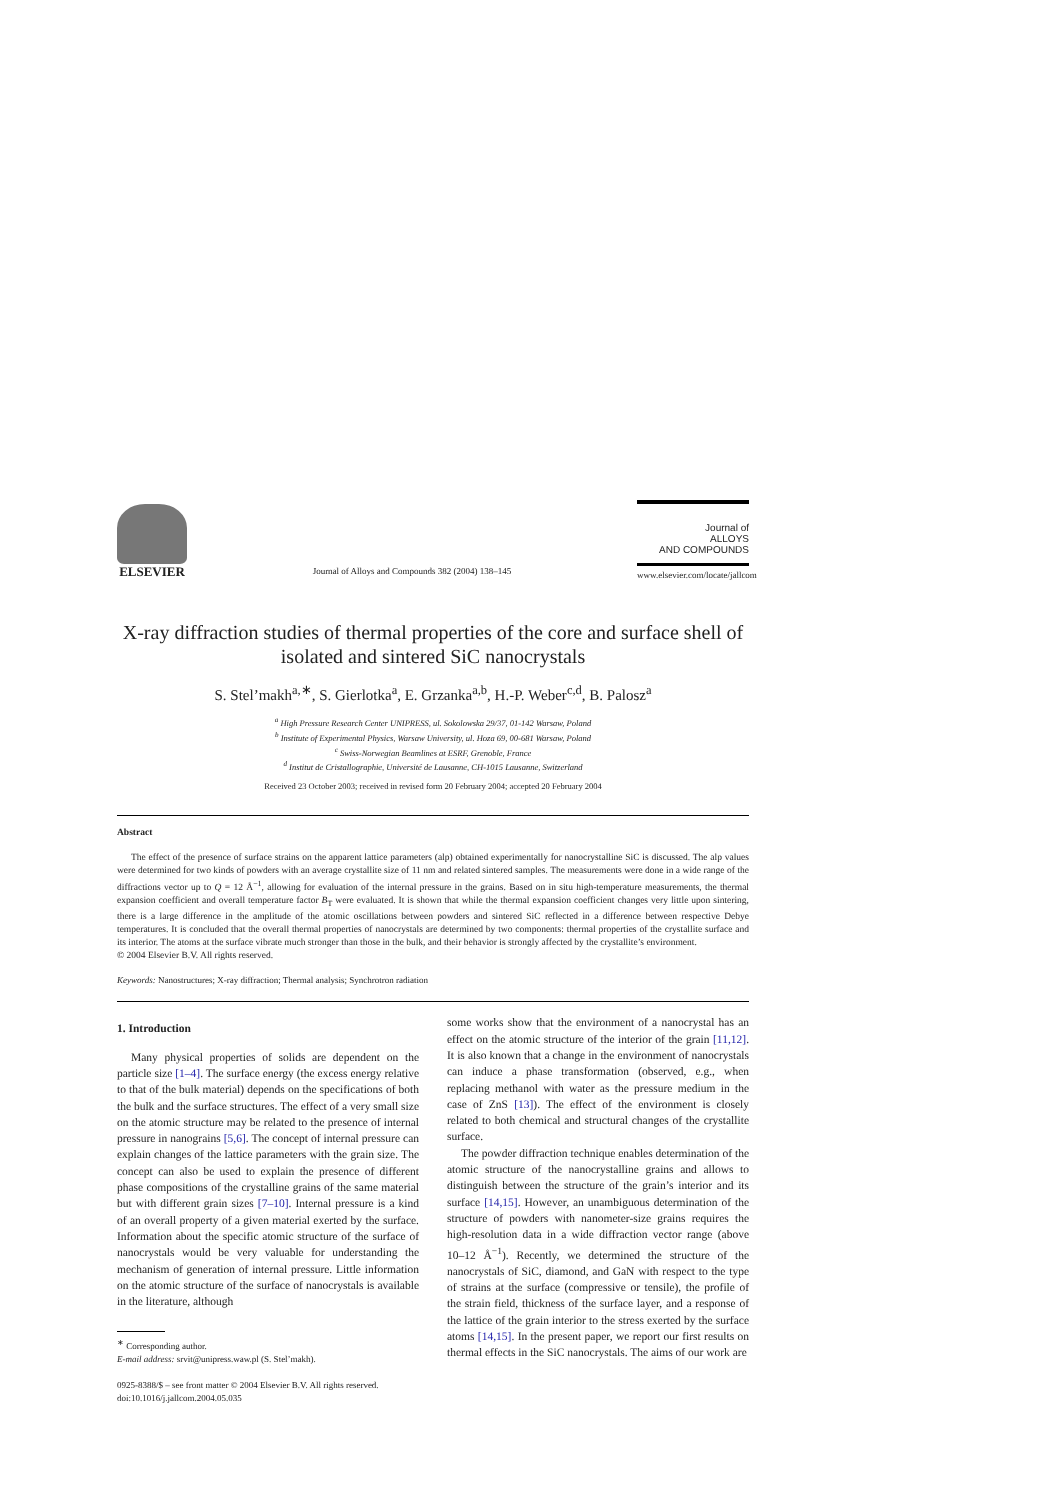ELSEVIER
Journal of Alloys and Compounds 382 (2004) 138–145
Journal of
ALLOYS
AND COMPOUNDS
www.elsevier.com/locate/jallcom
X-ray diffraction studies of thermal properties of the core and surface shell of isolated and sintered SiC nanocrystals
S. Stel’makh<sup>a,∗</sup>, S. Gierlotka<sup>a</sup>, E. Grzanka<sup>a,b</sup>, H.-P. Weber<sup>c,d</sup>, B. Palosz<sup>a</sup>
<sup>a</sup> High Pressure Research Center UNIPRESS, ul. Sokolowska 29/37, 01-142 Warsaw, Poland
<sup>b</sup> Institute of Experimental Physics, Warsaw University, ul. Hoza 69, 00-681 Warsaw, Poland
<sup>c</sup> Swiss-Norwegian Beamlines at ESRF, Grenoble, France
<sup>d</sup> Institut de Cristallographie, Université de Lausanne, CH-1015 Lausanne, Switzerland
Received 23 October 2003; received in revised form 20 February 2004; accepted 20 February 2004
Abstract
The effect of the presence of surface strains on the apparent lattice parameters (alp) obtained experimentally for nanocrystalline SiC is discussed. The alp values were determined for two kinds of powders with an average crystallite size of 11 nm and related sintered samples. The measurements were done in a wide range of the diffractions vector up to Q = 12 Å<sup>−1</sup>, allowing for evaluation of the internal pressure in the grains. Based on in situ high-temperature measurements, the thermal expansion coefficient and overall temperature factor B<sub>T</sub> were evaluated. It is shown that while the thermal expansion coefficient changes very little upon sintering, there is a large difference in the amplitude of the atomic oscillations between powders and sintered SiC reflected in a difference between respective Debye temperatures. It is concluded that the overall thermal properties of nanocrystals are determined by two components: thermal properties of the crystallite surface and its interior. The atoms at the surface vibrate much stronger than those in the bulk, and their behavior is strongly affected by the crystallite’s environment.
© 2004 Elsevier B.V. All rights reserved.
Keywords: Nanostructures; X-ray diffraction; Thermal analysis; Synchrotron radiation
1. Introduction
Many physical properties of solids are dependent on the particle size [1–4]. The surface energy (the excess energy relative to that of the bulk material) depends on the specifications of both the bulk and the surface structures. The effect of a very small size on the atomic structure may be related to the presence of internal pressure in nanograins [5,6]. The concept of internal pressure can explain changes of the lattice parameters with the grain size. The concept can also be used to explain the presence of different phase compositions of the crystalline grains of the same material but with different grain sizes [7–10]. Internal pressure is a kind of an overall property of a given material exerted by the surface. Information about the specific atomic structure of the surface of nanocrystals would be very valuable for understanding the mechanism of generation of internal pressure. Little information on the atomic structure of the surface of nanocrystals is available in the literature, although
<sup>∗</sup> Corresponding author.
E-mail address: srvit@unipress.waw.pl (S. Stel’makh).
0925-8388/$ – see front matter © 2004 Elsevier B.V. All rights reserved.
doi:10.1016/j.jallcom.2004.05.035
some works show that the environment of a nanocrystal has an effect on the atomic structure of the interior of the grain [11,12]. It is also known that a change in the environment of nanocrystals can induce a phase transformation (observed, e.g., when replacing methanol with water as the pressure medium in the case of ZnS [13]). The effect of the environment is closely related to both chemical and structural changes of the crystallite surface.
The powder diffraction technique enables determination of the atomic structure of the nanocrystalline grains and allows to distinguish between the structure of the grain’s interior and its surface [14,15]. However, an unambiguous determination of the structure of powders with nanometer-size grains requires the high-resolution data in a wide diffraction vector range (above 10–12 Å<sup>−1</sup>). Recently, we determined the structure of the nanocrystals of SiC, diamond, and GaN with respect to the type of strains at the surface (compressive or tensile), the profile of the strain field, thickness of the surface layer, and a response of the lattice of the grain interior to the stress exerted by the surface atoms [14,15]. In the present paper, we report our first results on thermal effects in the SiC nanocrystals. The aims of our work are